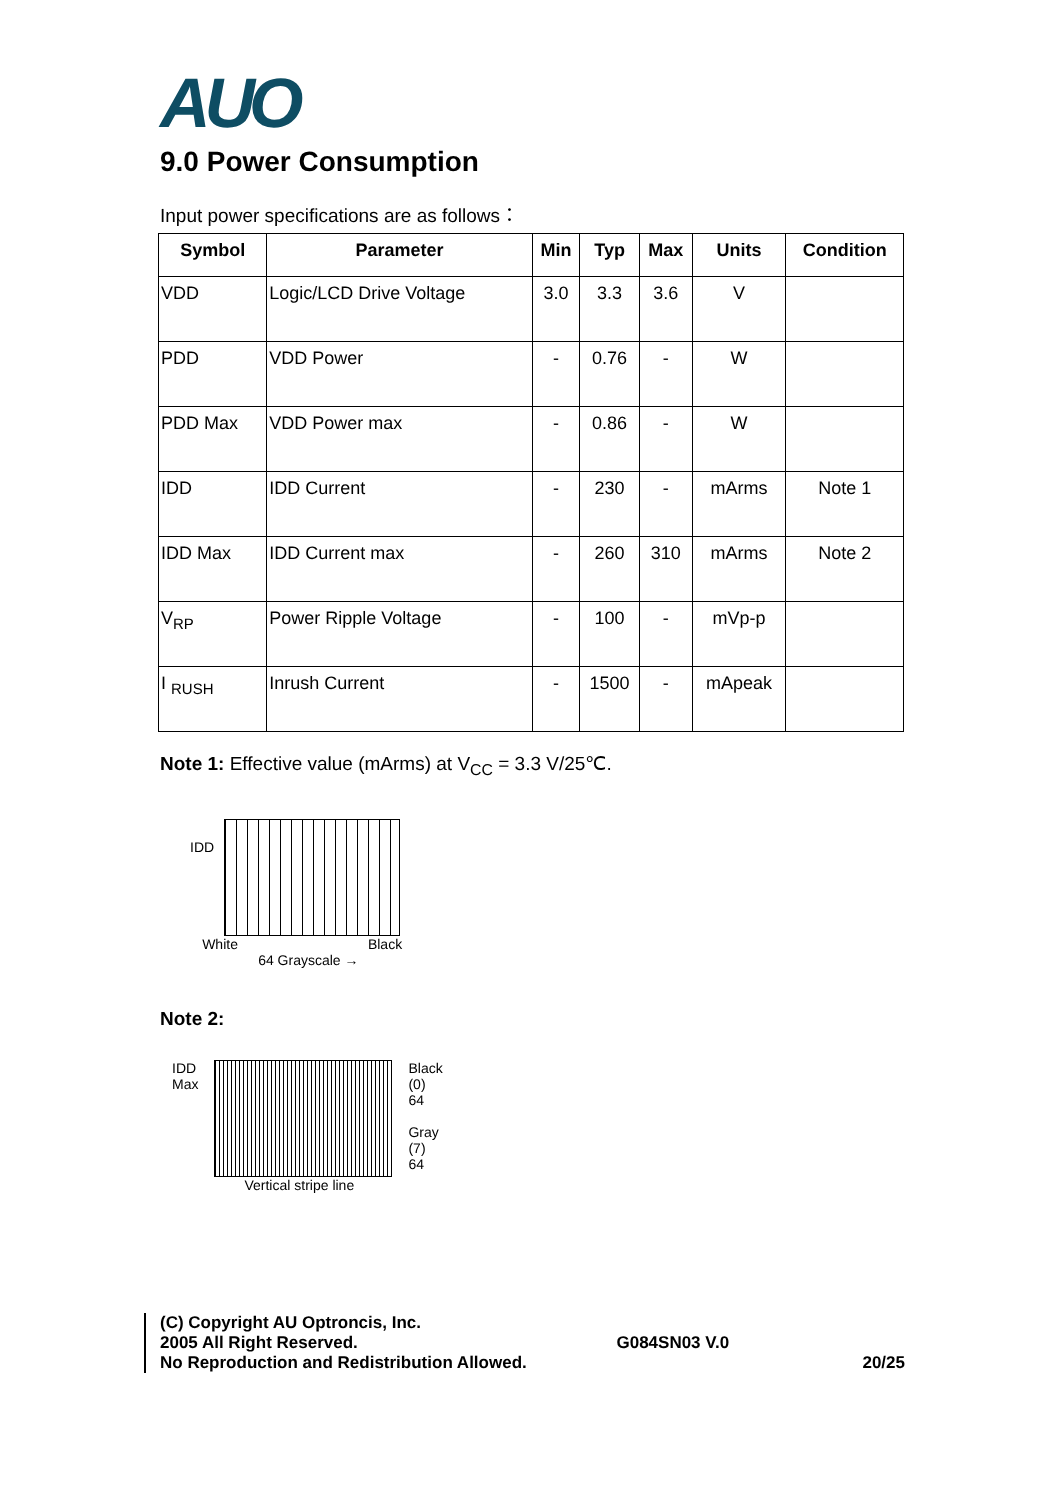AUO
9.0 Power Consumption
Input power specifications are as follows：
| Symbol | Parameter | Min | Typ | Max | Units | Condition |
| --- | --- | --- | --- | --- | --- | --- |
| VDD | Logic/LCD Drive Voltage | 3.0 | 3.3 | 3.6 | V | |
| PDD | VDD Power | - | 0.76 | - | W | |
| PDD Max | VDD Power max | - | 0.86 | - | W | |
| IDD | IDD Current | - | 230 | - | mArms | Note 1 |
| IDD Max | IDD Current max | - | 260 | 310 | mArms | Note 2 |
| V<sub>RP</sub> | Power Ripple Voltage | - | 100 | - | mVp-p | |
| I <sub>RUSH</sub> | Inrush Current | - | 1500 | - | mApeak | |
Note 1: Effective value (mArms) at V<sub>CC</sub> = 3.3 V/25℃.
IDD
White Black
64 Grayscale →
Note 2:
IDD
Max
Vertical stripe line Black
(0)
64
Gray
(7)
64
(C) Copyright AU Optroncis, Inc.
2005 All Right Reserved.
No Reproduction and Redistribution Allowed.
G084SN03 V.0
20/25